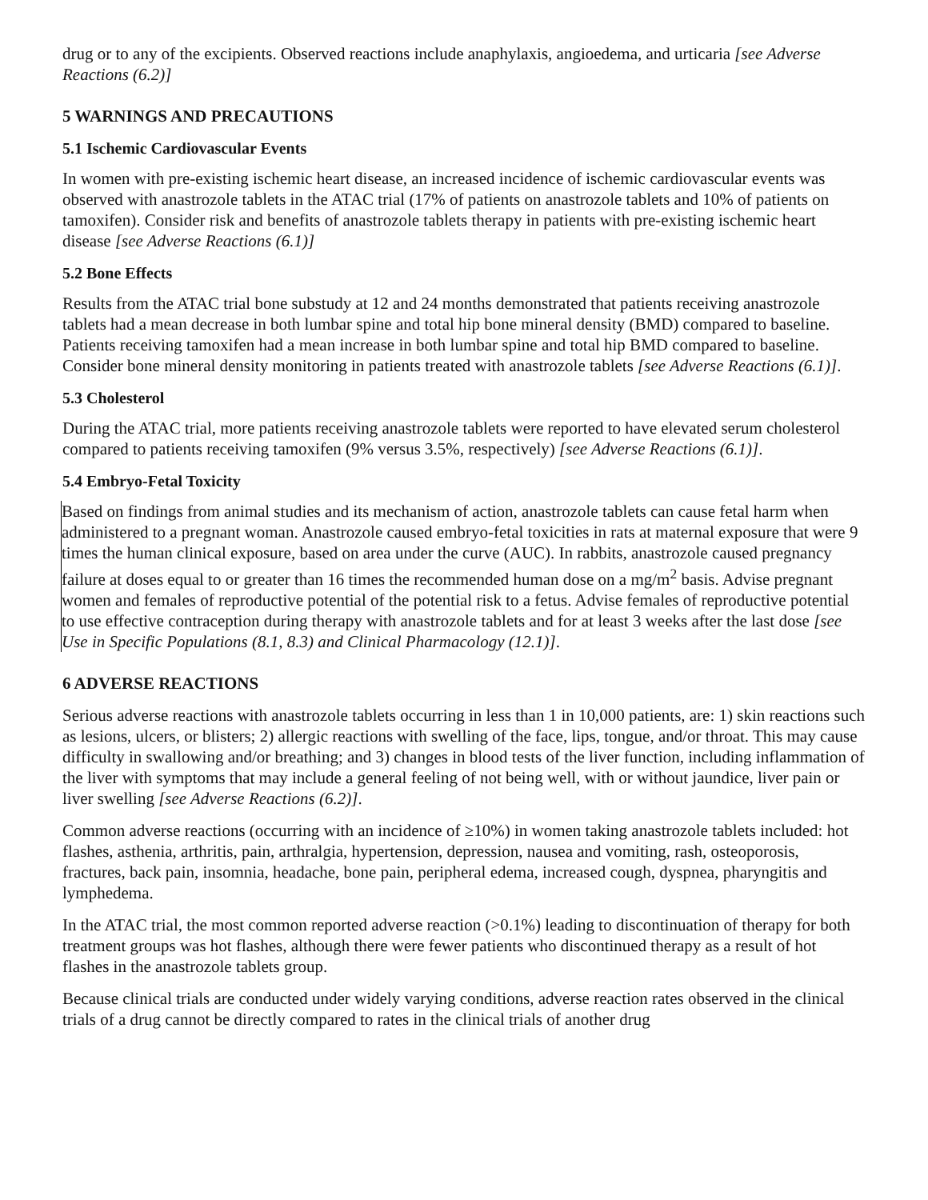drug or to any of the excipients. Observed reactions include anaphylaxis, angioedema, and urticaria [see Adverse Reactions (6.2)]
5 WARNINGS AND PRECAUTIONS
5.1 Ischemic Cardiovascular Events
In women with pre-existing ischemic heart disease, an increased incidence of ischemic cardiovascular events was observed with anastrozole tablets in the ATAC trial (17% of patients on anastrozole tablets and 10% of patients on tamoxifen). Consider risk and benefits of anastrozole tablets therapy in patients with pre-existing ischemic heart disease [see Adverse Reactions (6.1)]
5.2 Bone Effects
Results from the ATAC trial bone substudy at 12 and 24 months demonstrated that patients receiving anastrozole tablets had a mean decrease in both lumbar spine and total hip bone mineral density (BMD) compared to baseline. Patients receiving tamoxifen had a mean increase in both lumbar spine and total hip BMD compared to baseline. Consider bone mineral density monitoring in patients treated with anastrozole tablets [see Adverse Reactions (6.1)].
5.3 Cholesterol
During the ATAC trial, more patients receiving anastrozole tablets were reported to have elevated serum cholesterol compared to patients receiving tamoxifen (9% versus 3.5%, respectively) [see Adverse Reactions (6.1)].
5.4 Embryo-Fetal Toxicity
Based on findings from animal studies and its mechanism of action, anastrozole tablets can cause fetal harm when administered to a pregnant woman. Anastrozole caused embryo-fetal toxicities in rats at maternal exposure that were 9 times the human clinical exposure, based on area under the curve (AUC). In rabbits, anastrozole caused pregnancy failure at doses equal to or greater than 16 times the recommended human dose on a mg/m<sup>2</sup> basis. Advise pregnant women and females of reproductive potential of the potential risk to a fetus. Advise females of reproductive potential to use effective contraception during therapy with anastrozole tablets and for at least 3 weeks after the last dose [see Use in Specific Populations (8.1, 8.3) and Clinical Pharmacology (12.1)].
6 ADVERSE REACTIONS
Serious adverse reactions with anastrozole tablets occurring in less than 1 in 10,000 patients, are: 1) skin reactions such as lesions, ulcers, or blisters; 2) allergic reactions with swelling of the face, lips, tongue, and/or throat. This may cause difficulty in swallowing and/or breathing; and 3) changes in blood tests of the liver function, including inflammation of the liver with symptoms that may include a general feeling of not being well, with or without jaundice, liver pain or liver swelling [see Adverse Reactions (6.2)].
Common adverse reactions (occurring with an incidence of ≥10%) in women taking anastrozole tablets included: hot flashes, asthenia, arthritis, pain, arthralgia, hypertension, depression, nausea and vomiting, rash, osteoporosis, fractures, back pain, insomnia, headache, bone pain, peripheral edema, increased cough, dyspnea, pharyngitis and lymphedema.
In the ATAC trial, the most common reported adverse reaction (>0.1%) leading to discontinuation of therapy for both treatment groups was hot flashes, although there were fewer patients who discontinued therapy as a result of hot flashes in the anastrozole tablets group.
Because clinical trials are conducted under widely varying conditions, adverse reaction rates observed in the clinical trials of a drug cannot be directly compared to rates in the clinical trials of another drug